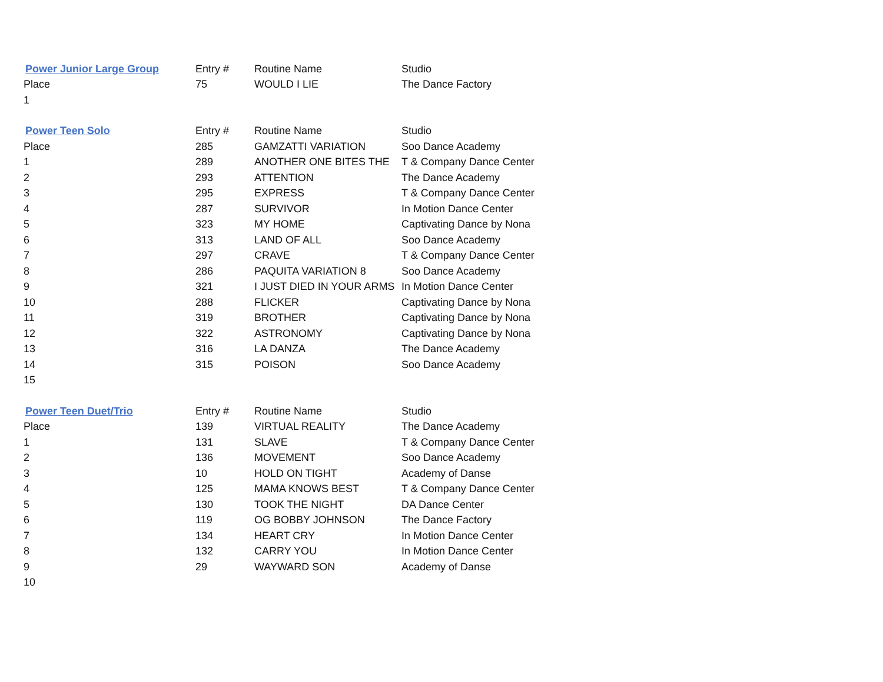| Power Junior Large Group | Entry # | Routine Name | Studio |
| --- | --- | --- | --- |
| Place | 75 | WOULD I LIE | The Dance Factory |
| 1 | | | |
| Power Teen Solo | Entry # | Routine Name | Studio |
| --- | --- | --- | --- |
| Place | 285 | GAMZATTI VARIATION | Soo Dance Academy |
| 1 | 289 | ANOTHER ONE BITES THE | T & Company Dance Center |
| 2 | 293 | ATTENTION | The Dance Academy |
| 3 | 295 | EXPRESS | T & Company Dance Center |
| 4 | 287 | SURVIVOR | In Motion Dance Center |
| 5 | 323 | MY HOME | Captivating Dance by Nona |
| 6 | 313 | LAND OF ALL | Soo Dance Academy |
| 7 | 297 | CRAVE | T & Company Dance Center |
| 8 | 286 | PAQUITA VARIATION 8 | Soo Dance Academy |
| 9 | 321 | I JUST DIED IN YOUR ARMS | In Motion Dance Center |
| 10 | 288 | FLICKER | Captivating Dance by Nona |
| 11 | 319 | BROTHER | Captivating Dance by Nona |
| 12 | 322 | ASTRONOMY | Captivating Dance by Nona |
| 13 | 316 | LA DANZA | The Dance Academy |
| 14 | 315 | POISON | Soo Dance Academy |
| 15 | | | |
| Power Teen Duet/Trio | Entry # | Routine Name | Studio |
| --- | --- | --- | --- |
| Place | 139 | VIRTUAL REALITY | The Dance Academy |
| 1 | 131 | SLAVE | T & Company Dance Center |
| 2 | 136 | MOVEMENT | Soo Dance Academy |
| 3 | 10 | HOLD ON TIGHT | Academy of Danse |
| 4 | 125 | MAMA KNOWS BEST | T & Company Dance Center |
| 5 | 130 | TOOK THE NIGHT | DA Dance Center |
| 6 | 119 | OG BOBBY JOHNSON | The Dance Factory |
| 7 | 134 | HEART CRY | In Motion Dance Center |
| 8 | 132 | CARRY YOU | In Motion Dance Center |
| 9 | 29 | WAYWARD SON | Academy of Danse |
| 10 | | | |